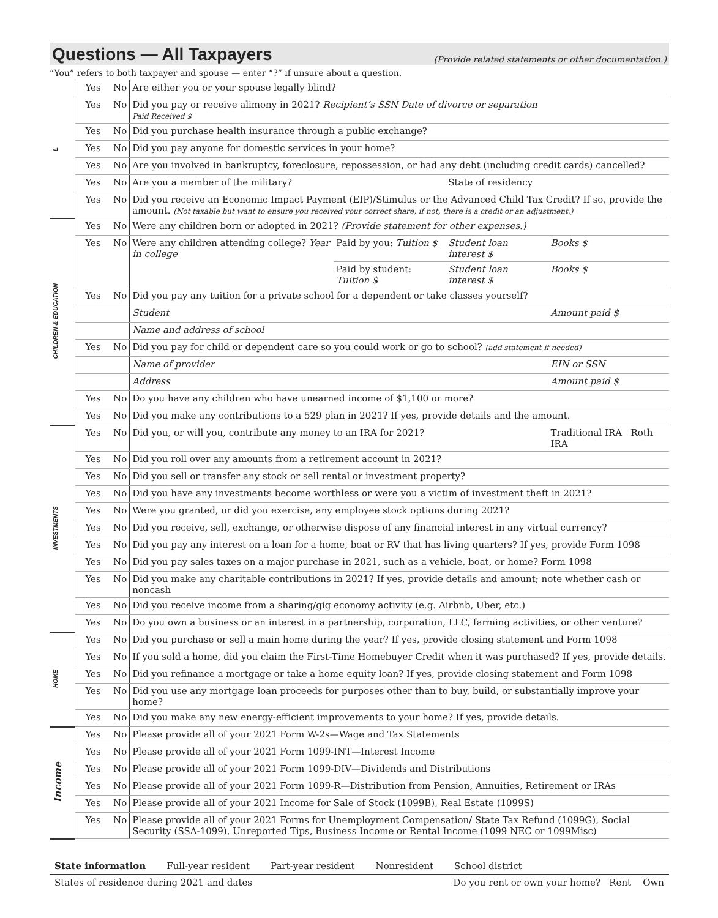Questions — All Taxpayers
(Provide related statements or other documentation.)
“You” refers to both taxpayer and spouse — enter “?” if unsure about a question.
| L | Yes | No | Are either you or your spouse legally blind? | | | |
| | Yes | No | Did you pay or receive alimony in 2021? Recipient’s SSN Date of divorce or separation Paid Received $ | | | |
| | Yes | No | Did you purchase health insurance through a public exchange? | | | |
| | Yes | No | Did you pay anyone for domestic services in your home? | | | |
| | Yes | No | Are you involved in bankruptcy, foreclosure, repossession, or had any debt (including credit cards) cancelled? | | | |
| | Yes | No | Are you a member of the military? | | State of residency | |
| | Yes | No | Did you receive an Economic Impact Payment (EIP)/Stimulus or the Advanced Child Tax Credit? If so, provide the amount. (Not taxable but want to ensure you received your correct share, if not, there is a credit or an adjustment.) | | | |
| CHILDREN & EDUCATION | Yes | No | Were any children born or adopted in 2021? (Provide statement for other expenses.) | | | |
| | Yes | No | Were any children attending college? Year in college | Paid by you: Tuition $ | Student loan interest $ | Books $ |
| | | | | Paid by student: Tuition $ | Student loan interest $ | Books $ |
| | Yes | No | Did you pay any tuition for a private school for a dependent or take classes yourself? | | | |
| | | | Student | | | Amount paid $ |
| | | | Name and address of school | | | |
| | Yes | No | Did you pay for child or dependent care so you could work or go to school? (add statement if needed) | | | |
| | | | Name of provider | | | EIN or SSN |
| | | | Address | | | Amount paid $ |
| | Yes | No | Do you have any children who have unearned income of $1,100 or more? | | | |
| | Yes | No | Did you make any contributions to a 529 plan in 2021? If yes, provide details and the amount. | | | |
| INVESTMENTS | Yes | No | Did you, or will you, contribute any money to an IRA for 2021? | | | Traditional IRA Roth IRA |
| | Yes | No | Did you roll over any amounts from a retirement account in 2021? | | | |
| | Yes | No | Did you sell or transfer any stock or sell rental or investment property? | | | |
| | Yes | No | Did you have any investments become worthless or were you a victim of investment theft in 2021? | | | |
| | Yes | No | Were you granted, or did you exercise, any employee stock options during 2021? | | | |
| | Yes | No | Did you receive, sell, exchange, or otherwise dispose of any financial interest in any virtual currency? | | | |
| | Yes | No | Did you pay any interest on a loan for a home, boat or RV that has living quarters? If yes, provide Form 1098 | | | |
| | Yes | No | Did you pay sales taxes on a major purchase in 2021, such as a vehicle, boat, or home? Form 1098 | | | |
| | Yes | No | Did you make any charitable contributions in 2021? If yes, provide details and amount; note whether cash or noncash | | | |
| | Yes | No | Did you receive income from a sharing/gig economy activity (e.g. Airbnb, Uber, etc.) | | | |
| | Yes | No | Do you own a business or an interest in a partnership, corporation, LLC, farming activities, or other venture? | | | |
| HOME | Yes | No | Did you purchase or sell a main home during the year? If yes, provide closing statement and Form 1098 | | | |
| | Yes | No | If you sold a home, did you claim the First-Time Homebuyer Credit when it was purchased? If yes, provide details. | | | |
| | Yes | No | Did you refinance a mortgage or take a home equity loan? If yes, provide closing statement and Form 1098 | | | |
| | Yes | No | Did you use any mortgage loan proceeds for purposes other than to buy, build, or substantially improve your home? | | | |
| | Yes | No | Did you make any new energy-efficient improvements to your home? If yes, provide details. | | | |
| Income | Yes | No | Please provide all of your 2021 Form W-2s—Wage and Tax Statements | | | |
| | Yes | No | Please provide all of your 2021 Form 1099-INT—Interest Income | | | |
| | Yes | No | Please provide all of your 2021 Form 1099-DIV—Dividends and Distributions | | | |
| | Yes | No | Please provide all of your 2021 Form 1099-R—Distribution from Pension, Annuities, Retirement or IRAs | | | |
| | Yes | No | Please provide all of your 2021 Income for Sale of Stock (1099B), Real Estate (1099S) | | | |
| | Yes | No | Please provide all of your 2021 Forms for Unemployment Compensation/ State Tax Refund (1099G), Social Security (SSA-1099), Unreported Tips, Business Income or Rental Income (1099 NEC or 1099Misc) | | | |
State information Full-year resident Part-year resident Nonresident School district
States of residence during 2021 and dates Do you rent or own your home? Rent Own